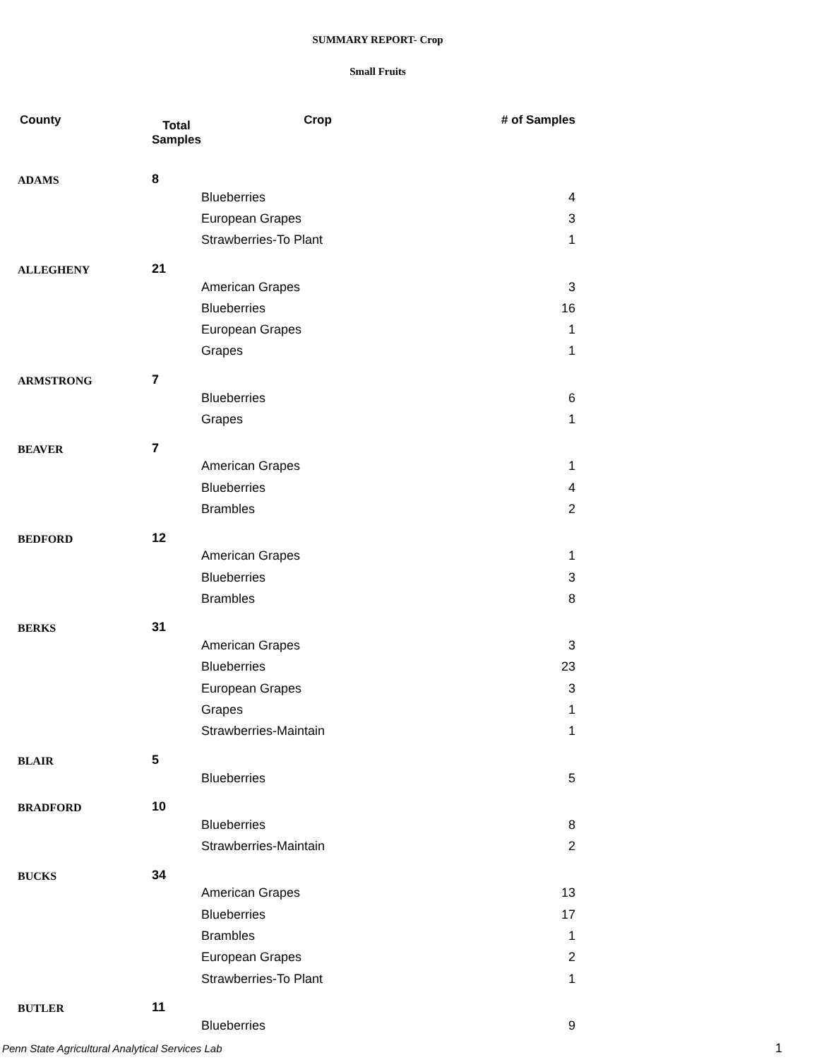SUMMARY REPORT- Crop
Small Fruits
| County | Total Samples | Crop | # of Samples |
| --- | --- | --- | --- |
| ADAMS | 8 | | |
| | | Blueberries | 4 |
| | | European Grapes | 3 |
| | | Strawberries-To Plant | 1 |
| ALLEGHENY | 21 | | |
| | | American Grapes | 3 |
| | | Blueberries | 16 |
| | | European Grapes | 1 |
| | | Grapes | 1 |
| ARMSTRONG | 7 | | |
| | | Blueberries | 6 |
| | | Grapes | 1 |
| BEAVER | 7 | | |
| | | American Grapes | 1 |
| | | Blueberries | 4 |
| | | Brambles | 2 |
| BEDFORD | 12 | | |
| | | American Grapes | 1 |
| | | Blueberries | 3 |
| | | Brambles | 8 |
| BERKS | 31 | | |
| | | American Grapes | 3 |
| | | Blueberries | 23 |
| | | European Grapes | 3 |
| | | Grapes | 1 |
| | | Strawberries-Maintain | 1 |
| BLAIR | 5 | | |
| | | Blueberries | 5 |
| BRADFORD | 10 | | |
| | | Blueberries | 8 |
| | | Strawberries-Maintain | 2 |
| BUCKS | 34 | | |
| | | American Grapes | 13 |
| | | Blueberries | 17 |
| | | Brambles | 1 |
| | | European Grapes | 2 |
| | | Strawberries-To Plant | 1 |
| BUTLER | 11 | | |
| | | Blueberries | 9 |
Penn State Agricultural Analytical Services Lab
1